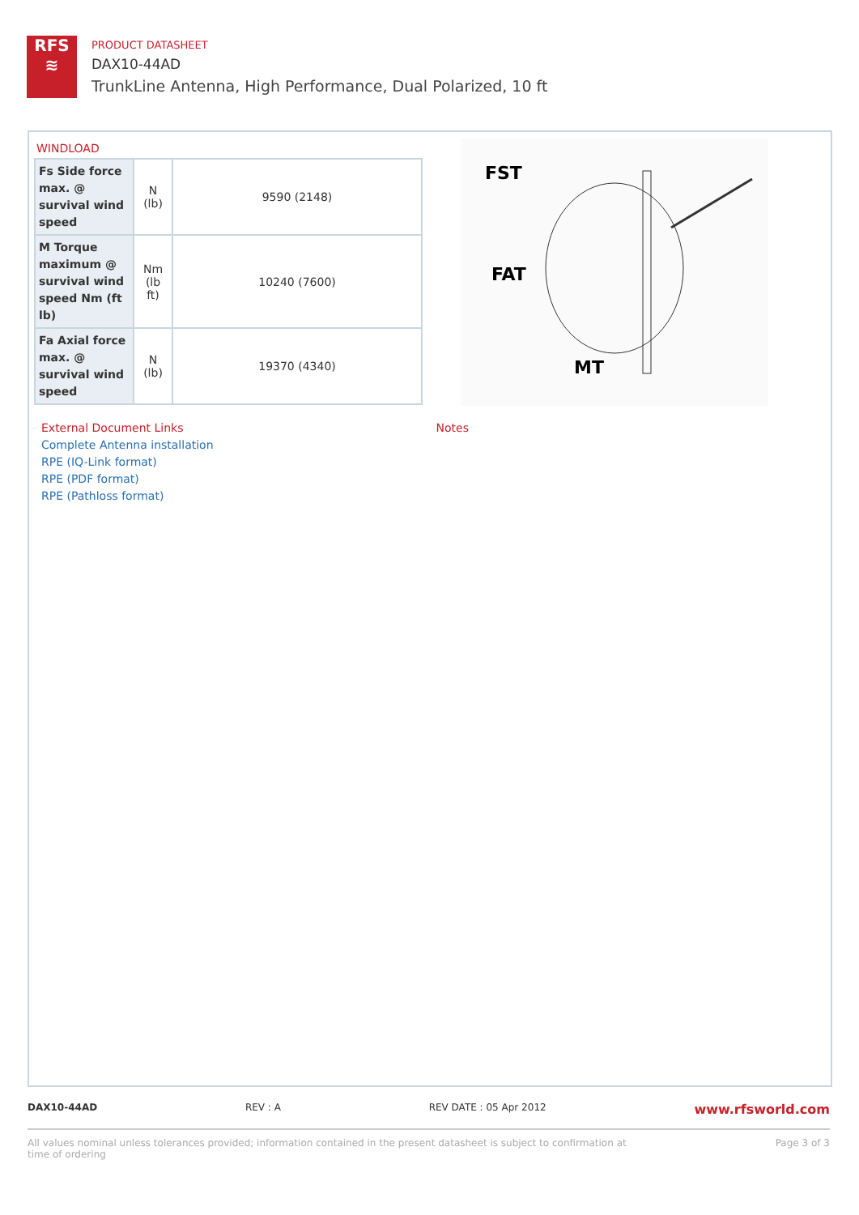RFS
≋
PRODUCT DATASHEET
DAX10-44AD
TrunkLine Antenna, High Performance, Dual Polarized, 10 ft
WINDLOAD
| Fs Side force max. @ survival wind speed | N (lb) | 9590 (2148) |
| M Torque maximum @ survival wind speed Nm (ft lb) | Nm (lb ft) | 10240 (7600) |
| Fa Axial force max. @ survival wind speed | N (lb) | 19370 (4340) |
FST
FAT
MT
External Document Links
Complete Antenna installation
RPE (IQ-Link format)
RPE (PDF format)
RPE (Pathloss format)
Notes
DAX10-44AD REV : A REV DATE : 05 Apr 2012 www.rfsworld.com
All values nominal unless tolerances provided; information contained in the present datasheet is subject to confirmation at
time of ordering Page 3 of 3